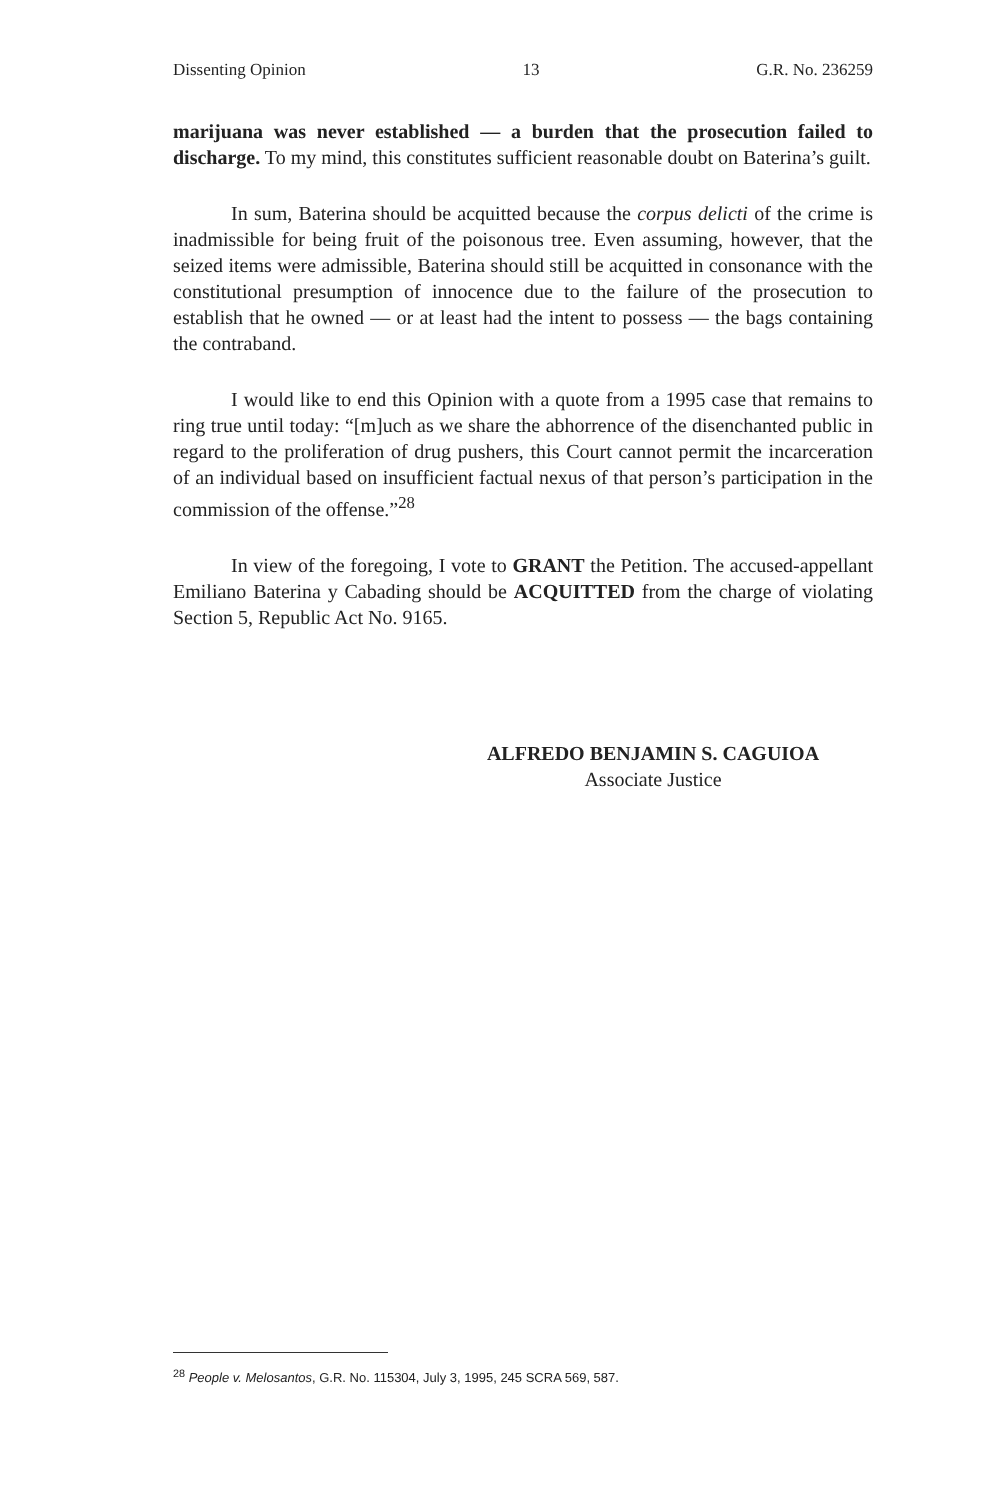Dissenting Opinion 13 G.R. No. 236259
marijuana was never established — a burden that the prosecution failed to discharge. To my mind, this constitutes sufficient reasonable doubt on Baterina’s guilt.
In sum, Baterina should be acquitted because the corpus delicti of the crime is inadmissible for being fruit of the poisonous tree. Even assuming, however, that the seized items were admissible, Baterina should still be acquitted in consonance with the constitutional presumption of innocence due to the failure of the prosecution to establish that he owned — or at least had the intent to possess — the bags containing the contraband.
I would like to end this Opinion with a quote from a 1995 case that remains to ring true until today: “[m]uch as we share the abhorrence of the disenchanted public in regard to the proliferation of drug pushers, this Court cannot permit the incarceration of an individual based on insufficient factual nexus of that person’s participation in the commission of the offense.”<sup>28</sup>
In view of the foregoing, I vote to GRANT the Petition. The accused-appellant Emiliano Baterina y Cabading should be ACQUITTED from the charge of violating Section 5, Republic Act No. 9165.
ALFREDO BENJAMIN S. CAGUIOA
Associate Justice
<sup>28</sup> People v. Melosantos, G.R. No. 115304, July 3, 1995, 245 SCRA 569, 587.